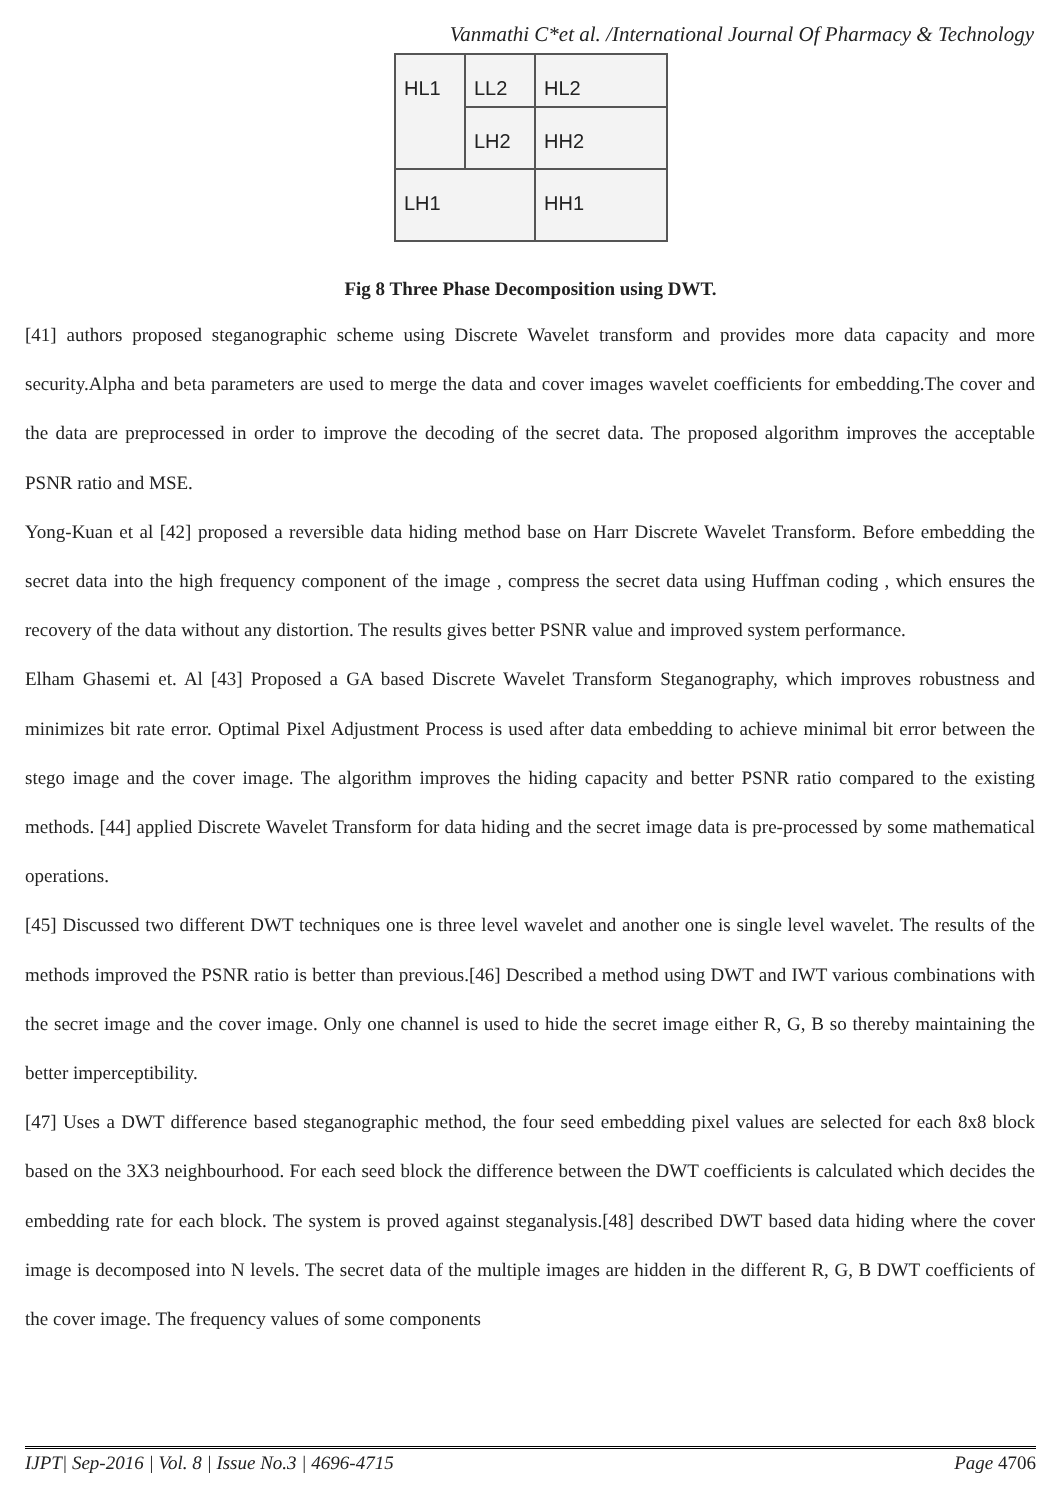Vanmathi C*et al. /International Journal Of Pharmacy & Technology
LL2
HL2
HL1
LH2
HH2
LH1
HH1
Fig 8 Three Phase Decomposition using DWT.
[41] authors proposed steganographic scheme using Discrete Wavelet transform and provides more data capacity and more security.Alpha and beta parameters are used to merge the data and cover images wavelet coefficients for embedding.The cover and the data are preprocessed in order to improve the decoding of the secret data. The proposed algorithm improves the acceptable PSNR ratio and MSE.
Yong-Kuan et al [42] proposed a reversible data hiding method base on Harr Discrete Wavelet Transform. Before embedding the secret data into the high frequency component of the image , compress the secret data using Huffman coding , which ensures the recovery of the data without any distortion. The results gives better PSNR value and improved system performance.
Elham Ghasemi et. Al [43] Proposed a GA based Discrete Wavelet Transform Steganography, which improves robustness and minimizes bit rate error. Optimal Pixel Adjustment Process is used after data embedding to achieve minimal bit error between the stego image and the cover image. The algorithm improves the hiding capacity and better PSNR ratio compared to the existing methods. [44] applied Discrete Wavelet Transform for data hiding and the secret image data is pre-processed by some mathematical operations.
[45] Discussed two different DWT techniques one is three level wavelet and another one is single level wavelet. The results of the methods improved the PSNR ratio is better than previous.[46] Described a method using DWT and IWT various combinations with the secret image and the cover image. Only one channel is used to hide the secret image either R, G, B so thereby maintaining the better imperceptibility.
[47] Uses a DWT difference based steganographic method, the four seed embedding pixel values are selected for each 8x8 block based on the 3X3 neighbourhood. For each seed block the difference between the DWT coefficients is calculated which decides the embedding rate for each block. The system is proved against steganalysis.[48] described DWT based data hiding where the cover image is decomposed into N levels. The secret data of the multiple images are hidden in the different R, G, B DWT coefficients of the cover image. The frequency values of some components
IJPT| Sep-2016 | Vol. 8 | Issue No.3 | 4696-4715 Page 4706